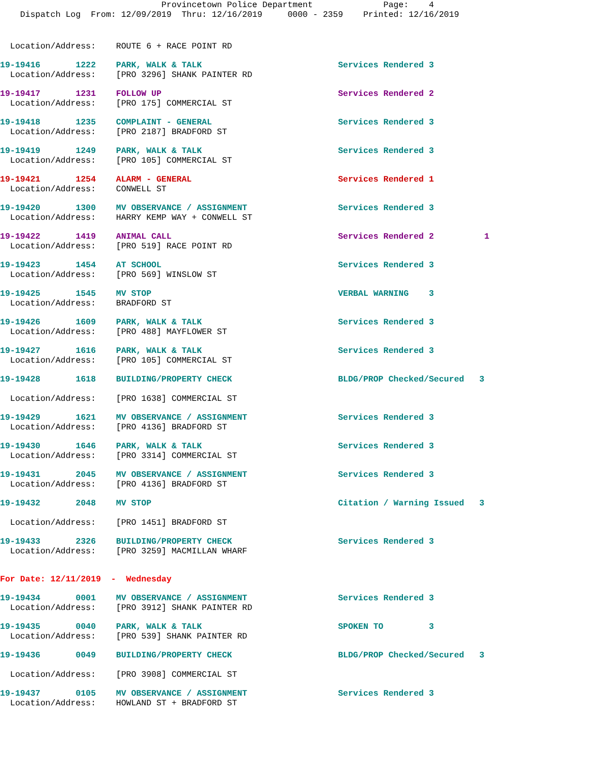Provincetown Police Department Page: 4 Dispatch Log From: 12/09/2019 Thru: 12/16/2019 0000 - 2359 Printed: 12/16/2019
Location/Address: ROUTE 6 + RACE POINT RD
19-19416 1222 PARK, WALK & TALK Services Rendered 3
Location/Address: [PRO 3296] SHANK PAINTER RD
19-19417 1231 FOLLOW UP Services Rendered 2
Location/Address: [PRO 175] COMMERCIAL ST
19-19418 1235 COMPLAINT - GENERAL Services Rendered 3
Location/Address: [PRO 2187] BRADFORD ST
19-19419 1249 PARK, WALK & TALK Services Rendered 3
Location/Address: [PRO 105] COMMERCIAL ST
19-19421 1254 ALARM - GENERAL Services Rendered 1
Location/Address: CONWELL ST
19-19420 1300 MV OBSERVANCE / ASSIGNMENT Services Rendered 3
Location/Address: HARRY KEMP WAY + CONWELL ST
19-19422 1419 ANIMAL CALL Services Rendered 2 1
Location/Address: [PRO 519] RACE POINT RD
19-19423 1454 AT SCHOOL Services Rendered 3
Location/Address: [PRO 569] WINSLOW ST
19-19425 1545 MV STOP VERBAL WARNING 3
Location/Address: BRADFORD ST
19-19426 1609 PARK, WALK & TALK Services Rendered 3
Location/Address: [PRO 488] MAYFLOWER ST
19-19427 1616 PARK, WALK & TALK Services Rendered 3
Location/Address: [PRO 105] COMMERCIAL ST
19-19428 1618 BUILDING/PROPERTY CHECK BLDG/PROP Checked/Secured 3
Location/Address: [PRO 1638] COMMERCIAL ST
19-19429 1621 MV OBSERVANCE / ASSIGNMENT Services Rendered 3
Location/Address: [PRO 4136] BRADFORD ST
19-19430 1646 PARK, WALK & TALK Services Rendered 3
Location/Address: [PRO 3314] COMMERCIAL ST
19-19431 2045 MV OBSERVANCE / ASSIGNMENT Services Rendered 3
Location/Address: [PRO 4136] BRADFORD ST
19-19432 2048 MV STOP Citation / Warning Issued 3
Location/Address: [PRO 1451] BRADFORD ST
19-19433 2326 BUILDING/PROPERTY CHECK Services Rendered 3
Location/Address: [PRO 3259] MACMILLAN WHARF
For Date: 12/11/2019 - Wednesday
19-19434 0001 MV OBSERVANCE / ASSIGNMENT Services Rendered 3
Location/Address: [PRO 3912] SHANK PAINTER RD
19-19435 0040 PARK, WALK & TALK SPOKEN TO 3
Location/Address: [PRO 539] SHANK PAINTER RD
19-19436 0049 BUILDING/PROPERTY CHECK BLDG/PROP Checked/Secured 3
Location/Address: [PRO 3908] COMMERCIAL ST
19-19437 0105 MV OBSERVANCE / ASSIGNMENT Services Rendered 3
Location/Address: HOWLAND ST + BRADFORD ST